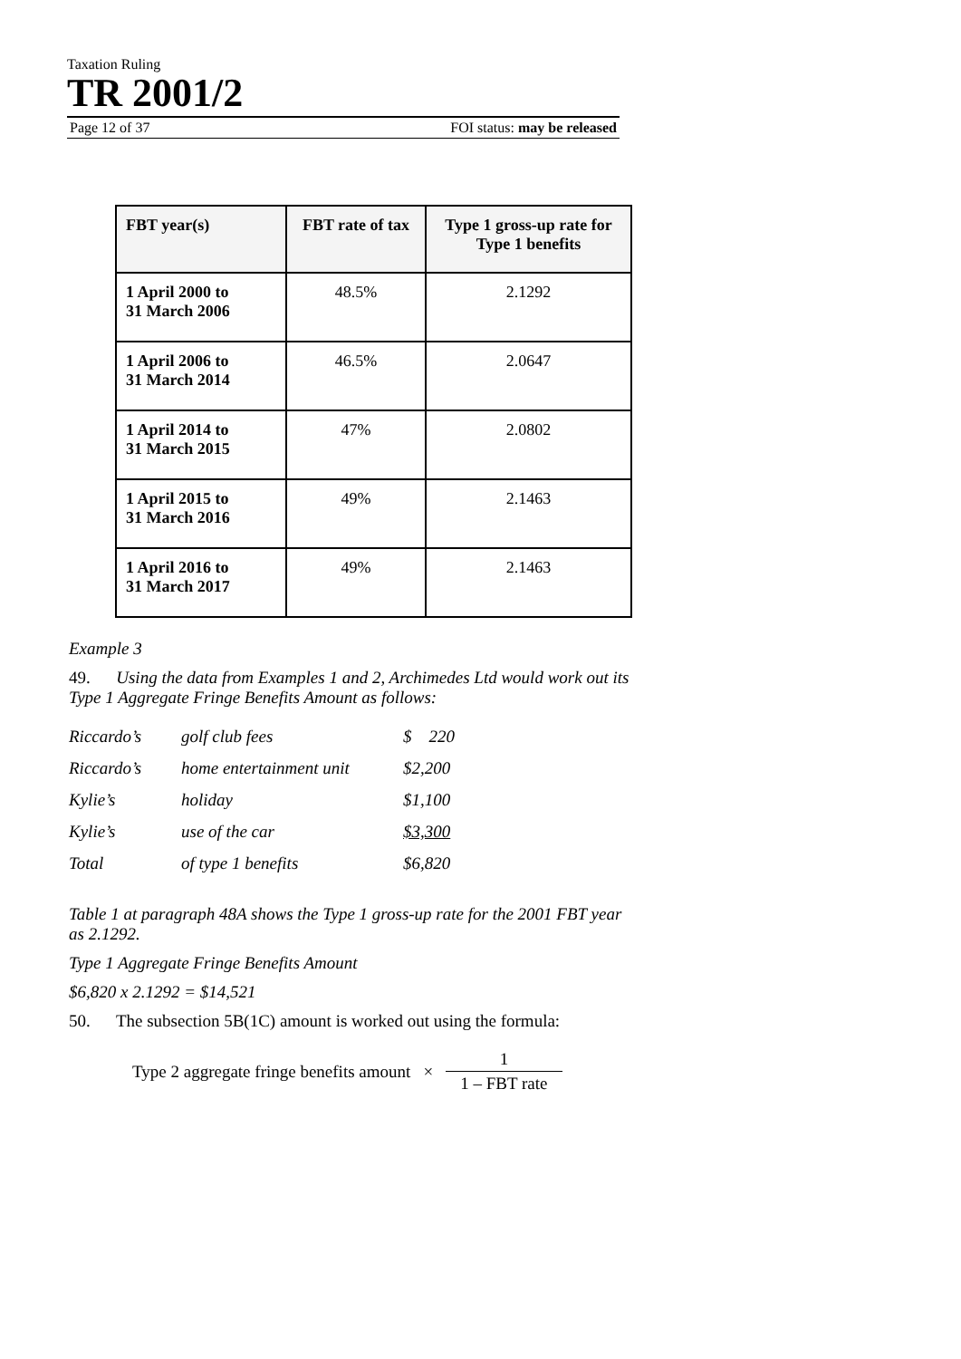Taxation Ruling
TR 2001/2
Page 12 of 37 FOI status: may be released
| FBT year(s) | FBT rate of tax | Type 1 gross-up rate for Type 1 benefits |
| --- | --- | --- |
| 1 April 2000 to 31 March 2006 | 48.5% | 2.1292 |
| 1 April 2006 to 31 March 2014 | 46.5% | 2.0647 |
| 1 April 2014 to 31 March 2015 | 47% | 2.0802 |
| 1 April 2015 to 31 March 2016 | 49% | 2.1463 |
| 1 April 2016 to 31 March 2017 | 49% | 2.1463 |
Example 3
49. Using the data from Examples 1 and 2, Archimedes Ltd would work out its Type 1 Aggregate Fringe Benefits Amount as follows:
| Riccardo’s | golf club fees | $ 220 |
| Riccardo’s | home entertainment unit | $2,200 |
| Kylie’s | holiday | $1,100 |
| Kylie’s | use of the car | $3,300 |
| Total | of type 1 benefits | $6,820 |
Table 1 at paragraph 48A shows the Type 1 gross-up rate for the 2001 FBT year as 2.1292.
Type 1 Aggregate Fringe Benefits Amount
$6,820 x 2.1292 = $14,521
50. The subsection 5B(1C) amount is worked out using the formula:
Type 2 aggregate fringe benefits amount × 1 1 – FBT rate